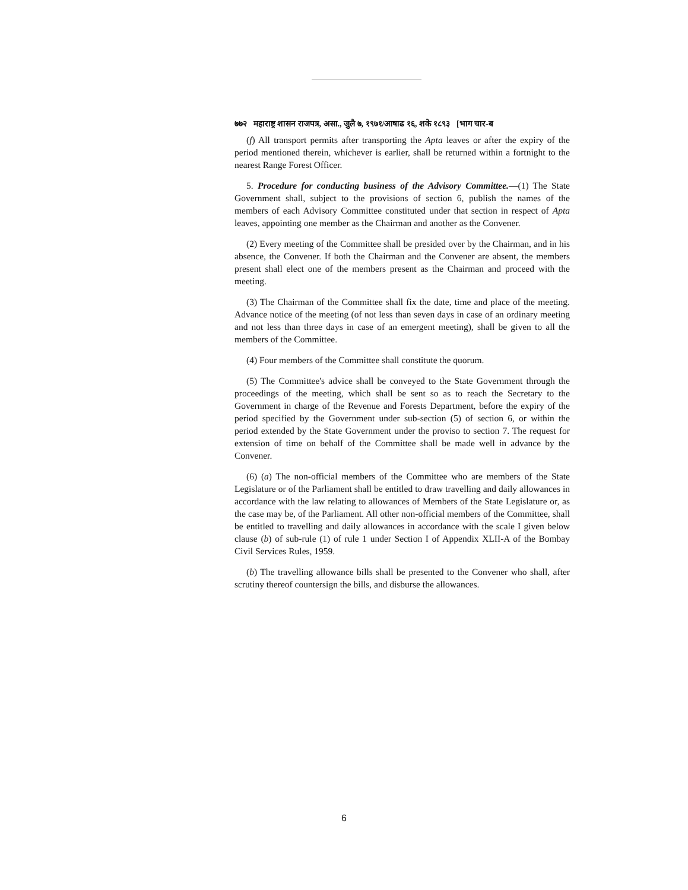७७२ महाराष्ट्र शासन राजपत्र, असा., जुलै ७, १९७१/आषाढ १६, शके १८९३ [भाग चार-ब
(f) All transport permits after transporting the Apta leaves or after the expiry of the period mentioned therein, whichever is earlier, shall be returned within a fortnight to the nearest Range Forest Officer.
5. Procedure for conducting business of the Advisory Committee.—(1) The State Government shall, subject to the provisions of section 6, publish the names of the members of each Advisory Committee constituted under that section in respect of Apta leaves, appointing one member as the Chairman and another as the Convener.
(2) Every meeting of the Committee shall be presided over by the Chairman, and in his absence, the Convener. If both the Chairman and the Convener are absent, the members present shall elect one of the members present as the Chairman and proceed with the meeting.
(3) The Chairman of the Committee shall fix the date, time and place of the meeting. Advance notice of the meeting (of not less than seven days in case of an ordinary meeting and not less than three days in case of an emergent meeting), shall be given to all the members of the Committee.
(4) Four members of the Committee shall constitute the quorum.
(5) The Committee's advice shall be conveyed to the State Government through the proceedings of the meeting, which shall be sent so as to reach the Secretary to the Government in charge of the Revenue and Forests Department, before the expiry of the period specified by the Government under sub-section (5) of section 6, or within the period extended by the State Government under the proviso to section 7. The request for extension of time on behalf of the Committee shall be made well in advance by the Convener.
(6) (a) The non-official members of the Committee who are members of the State Legislature or of the Parliament shall be entitled to draw travelling and daily allowances in accordance with the law relating to allowances of Members of the State Legislature or, as the case may be, of the Parliament. All other non-official members of the Committee, shall be entitled to travelling and daily allowances in accordance with the scale I given below clause (b) of sub-rule (1) of rule 1 under Section I of Appendix XLII-A of the Bombay Civil Services Rules, 1959.
(b) The travelling allowance bills shall be presented to the Convener who shall, after scrutiny thereof countersign the bills, and disburse the allowances.
6